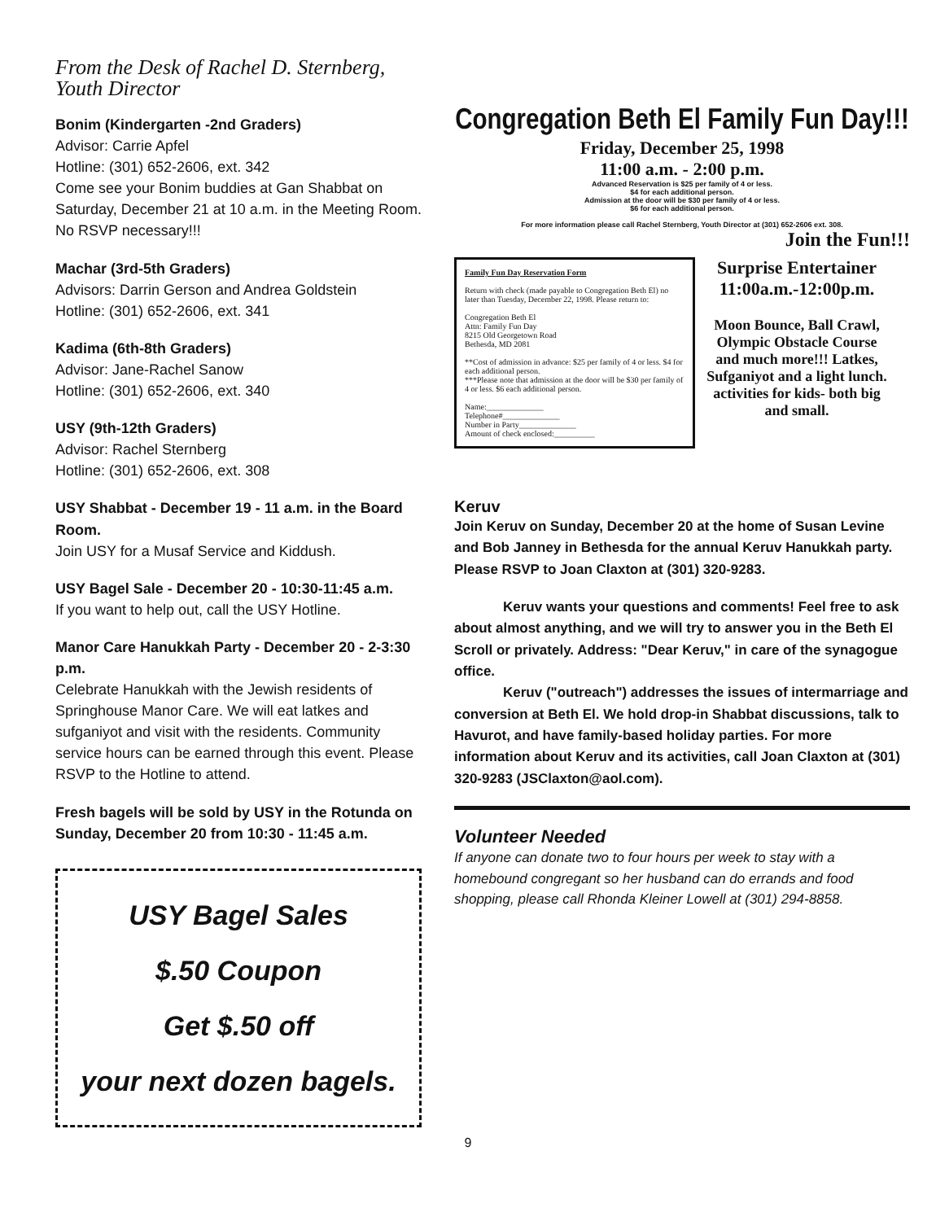From the Desk of Rachel D. Sternberg, Youth Director
Bonim (Kindergarten -2nd Graders)
Advisor: Carrie Apfel
Hotline: (301) 652-2606, ext. 342
Come see your Bonim buddies at Gan Shabbat on Saturday, December 21 at 10 a.m. in the Meeting Room. No RSVP necessary!!!
Machar (3rd-5th Graders)
Advisors: Darrin Gerson and Andrea Goldstein
Hotline: (301) 652-2606, ext. 341
Kadima (6th-8th Graders)
Advisor: Jane-Rachel Sanow
Hotline: (301) 652-2606, ext. 340
USY (9th-12th Graders)
Advisor: Rachel Sternberg
Hotline: (301) 652-2606, ext. 308
USY Shabbat - December 19 - 11 a.m. in the Board Room.
Join USY for a Musaf Service and Kiddush.
USY Bagel Sale - December 20 - 10:30-11:45 a.m.
If you want to help out, call the USY Hotline.
Manor Care Hanukkah Party - December 20 - 2-3:30 p.m.
Celebrate Hanukkah with the Jewish residents of Springhouse Manor Care. We will eat latkes and sufganiyot and visit with the residents. Community service hours can be earned through this event. Please RSVP to the Hotline to attend.
Fresh bagels will be sold by USY in the Rotunda on Sunday, December 20 from 10:30 - 11:45 a.m.
USY Bagel Sales
$.50 Coupon
Get $.50 off
your next dozen bagels.
Congregation Beth El Family Fun Day!!!
Friday, December 25, 1998
11:00 a.m. - 2:00 p.m.
Advanced Reservation is $25 per family of 4 or less.
$4 for each additional person.
Admission at the door will be $30 per family of 4 or less.
$6 for each additional person.
For more information please call Rachel Sternberg, Youth Director at (301) 652-2606 ext. 308.
Join the Fun!!!
Family Fun Day Reservation Form
Return with check (made payable to Congregation Beth El) no later than Tuesday, December 22, 1998. Please return to:
Congregation Beth El
Attn: Family Fun Day
8215 Old Georgetown Road
Bethesda, MD 2081
**Cost of admission in advance: $25 per family of 4 or less. $4 for each additional person.
***Please note that admission at the door will be $30 per family of 4 or less. $6 each additional person.
Name:______________
Telephone#______________
Number in Party______________
Amount of check enclosed:__________
Surprise Entertainer 11:00a.m.-12:00p.m.
Moon Bounce, Ball Crawl, Olympic Obstacle Course and much more!!! Latkes, Sufganiyot and a light lunch. activities for kids- both big and small.
Keruv
Join Keruv on Sunday, December 20 at the home of Susan Levine and Bob Janney in Bethesda for the annual Keruv Hanukkah party. Please RSVP to Joan Claxton at (301) 320-9283.
Keruv wants your questions and comments! Feel free to ask about almost anything, and we will try to answer you in the Beth El Scroll or privately. Address: "Dear Keruv," in care of the synagogue office.
Keruv ("outreach") addresses the issues of intermarriage and conversion at Beth El. We hold drop-in Shabbat discussions, talk to Havurot, and have family-based holiday parties. For more information about Keruv and its activities, call Joan Claxton at (301) 320-9283 (JSClaxton@aol.com).
Volunteer Needed
If anyone can donate two to four hours per week to stay with a homebound congregant so her husband can do errands and food shopping, please call Rhonda Kleiner Lowell at (301) 294-8858.
9